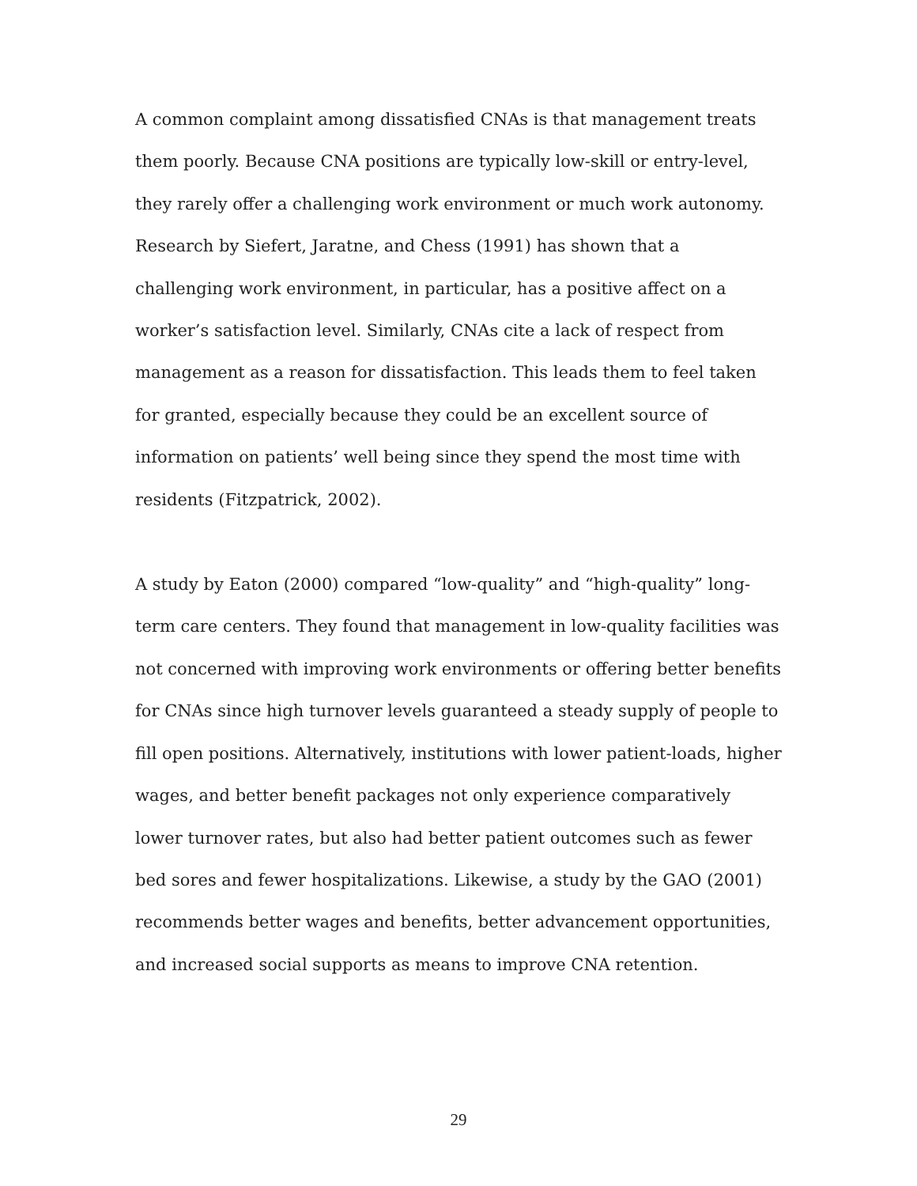A common complaint among dissatisfied CNAs is that management treats them poorly. Because CNA positions are typically low-skill or entry-level, they rarely offer a challenging work environment or much work autonomy. Research by Siefert, Jaratne, and Chess (1991) has shown that a challenging work environment, in particular, has a positive affect on a worker’s satisfaction level. Similarly, CNAs cite a lack of respect from management as a reason for dissatisfaction. This leads them to feel taken for granted, especially because they could be an excellent source of information on patients’ well being since they spend the most time with residents (Fitzpatrick, 2002).
A study by Eaton (2000) compared “low-quality” and “high-quality” long-term care centers. They found that management in low-quality facilities was not concerned with improving work environments or offering better benefits for CNAs since high turnover levels guaranteed a steady supply of people to fill open positions. Alternatively, institutions with lower patient-loads, higher wages, and better benefit packages not only experience comparatively lower turnover rates, but also had better patient outcomes such as fewer bed sores and fewer hospitalizations. Likewise, a study by the GAO (2001) recommends better wages and benefits, better advancement opportunities, and increased social supports as means to improve CNA retention.
29